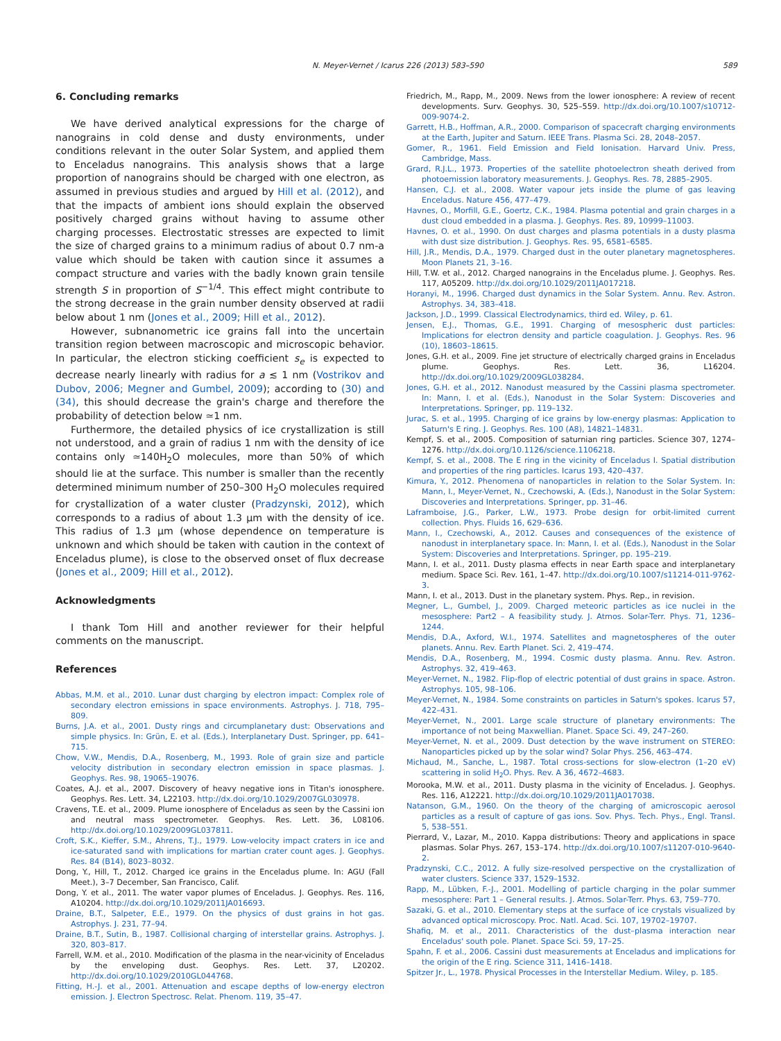N. Meyer-Vernet / Icarus 226 (2013) 583–590 589
6. Concluding remarks
We have derived analytical expressions for the charge of nanograins in cold dense and dusty environments, under conditions relevant in the outer Solar System, and applied them to Enceladus nanograins. This analysis shows that a large proportion of nanograins should be charged with one electron, as assumed in previous studies and argued by Hill et al. (2012), and that the impacts of ambient ions should explain the observed positively charged grains without having to assume other charging processes. Electrostatic stresses are expected to limit the size of charged grains to a minimum radius of about 0.7 nm-a value which should be taken with caution since it assumes a compact structure and varies with the badly known grain tensile strength S in proportion of S<sup>−1/4</sup>. This effect might contribute to the strong decrease in the grain number density observed at radii below about 1 nm (Jones et al., 2009; Hill et al., 2012).
However, subnanometric ice grains fall into the uncertain transition region between macroscopic and microscopic behavior. In particular, the electron sticking coefficient s<sub>e</sub> is expected to decrease nearly linearly with radius for a ≲ 1 nm (Vostrikov and Dubov, 2006; Megner and Gumbel, 2009); according to (30) and (34), this should decrease the grain's charge and therefore the probability of detection below ≃1 nm.
Furthermore, the detailed physics of ice crystallization is still not understood, and a grain of radius 1 nm with the density of ice contains only ≃140H<sub>2</sub>O molecules, more than 50% of which should lie at the surface. This number is smaller than the recently determined minimum number of 250–300 H<sub>2</sub>O molecules required for crystallization of a water cluster (Pradzynski, 2012), which corresponds to a radius of about 1.3 µm with the density of ice. This radius of 1.3 µm (whose dependence on temperature is unknown and which should be taken with caution in the context of Enceladus plume), is close to the observed onset of flux decrease (Jones et al., 2009; Hill et al., 2012).
Acknowledgments
I thank Tom Hill and another reviewer for their helpful comments on the manuscript.
References
Abbas, M.M. et al., 2010. Lunar dust charging by electron impact: Complex role of secondary electron emissions in space environments. Astrophys. J. 718, 795–809.
Burns, J.A. et al., 2001. Dusty rings and circumplanetary dust: Observations and simple physics. In: Grün, E. et al. (Eds.), Interplanetary Dust. Springer, pp. 641–715.
Chow, V.W., Mendis, D.A., Rosenberg, M., 1993. Role of grain size and particle velocity distribution in secondary electron emission in space plasmas. J. Geophys. Res. 98, 19065–19076.
Coates, A.J. et al., 2007. Discovery of heavy negative ions in Titan's ionosphere. Geophys. Res. Lett. 34, L22103. http://dx.doi.org/10.1029/2007GL030978.
Cravens, T.E. et al., 2009. Plume ionosphere of Enceladus as seen by the Cassini ion and neutral mass spectrometer. Geophys. Res. Lett. 36, L08106. http://dx.doi.org/10.1029/2009GL037811.
Croft, S.K., Kieffer, S.M., Ahrens, T.J., 1979. Low-velocity impact craters in ice and ice-saturated sand with implications for martian crater count ages. J. Geophys. Res. 84 (B14), 8023–8032.
Dong, Y., Hill, T., 2012. Charged ice grains in the Enceladus plume. In: AGU (Fall Meet.), 3–7 December, San Francisco, Calif.
Dong, Y. et al., 2011. The water vapor plumes of Enceladus. J. Geophys. Res. 116, A10204. http://dx.doi.org/10.1029/2011JA016693.
Draine, B.T., Salpeter, E.E., 1979. On the physics of dust grains in hot gas. Astrophys. J. 231, 77–94.
Draine, B.T., Sutin, B., 1987. Collisional charging of interstellar grains. Astrophys. J. 320, 803–817.
Farrell, W.M. et al., 2010. Modification of the plasma in the near-vicinity of Enceladus by the enveloping dust. Geophys. Res. Lett. 37, L20202. http://dx.doi.org/10.1029/2010GL044768.
Fitting, H.-J. et al., 2001. Attenuation and escape depths of low-energy electron emission. J. Electron Spectrosc. Relat. Phenom. 119, 35–47.
Friedrich, M., Rapp, M., 2009. News from the lower ionosphere: A review of recent developments. Surv. Geophys. 30, 525–559. http://dx.doi.org/10.1007/s10712-009-9074-2.
Garrett, H.B., Hoffman, A.R., 2000. Comparison of spacecraft charging environments at the Earth, Jupiter and Saturn. IEEE Trans. Plasma Sci. 28, 2048–2057.
Gomer, R., 1961. Field Emission and Field Ionisation. Harvard Univ. Press, Cambridge, Mass.
Grard, R.J.L., 1973. Properties of the satellite photoelectron sheath derived from photoemission laboratory measurements. J. Geophys. Res. 78, 2885–2905.
Hansen, C.J. et al., 2008. Water vapour jets inside the plume of gas leaving Enceladus. Nature 456, 477–479.
Havnes, O., Morfill, G.E., Goertz, C.K., 1984. Plasma potential and grain charges in a dust cloud embedded in a plasma. J. Geophys. Res. 89, 10999–11003.
Havnes, O. et al., 1990. On dust charges and plasma potentials in a dusty plasma with dust size distribution. J. Geophys. Res. 95, 6581–6585.
Hill, J.R., Mendis, D.A., 1979. Charged dust in the outer planetary magnetospheres. Moon Planets 21, 3–16.
Hill, T.W. et al., 2012. Charged nanograins in the Enceladus plume. J. Geophys. Res. 117, A05209. http://dx.doi.org/10.1029/2011JA017218.
Horanyi, M., 1996. Charged dust dynamics in the Solar System. Annu. Rev. Astron. Astrophys. 34, 383–418.
Jackson, J.D., 1999. Classical Electrodynamics, third ed. Wiley, p. 61.
Jensen, E.J., Thomas, G.E., 1991. Charging of mesospheric dust particles: Implications for electron density and particle coagulation. J. Geophys. Res. 96 (10), 18603–18615.
Jones, G.H. et al., 2009. Fine jet structure of electrically charged grains in Enceladus plume. Geophys. Res. Lett. 36, L16204. http://dx.doi.org/10.1029/2009GL038284.
Jones, G.H. et al., 2012. Nanodust measured by the Cassini plasma spectrometer. In: Mann, I. et al. (Eds.), Nanodust in the Solar System: Discoveries and Interpretations. Springer, pp. 119–132.
Jurac, S. et al., 1995. Charging of ice grains by low-energy plasmas: Application to Saturn's E ring. J. Geophys. Res. 100 (A8), 14821–14831.
Kempf, S. et al., 2005. Composition of saturnian ring particles. Science 307, 1274–1276. http://dx.doi.org/10.1126/science.1106218.
Kempf, S. et al., 2008. The E ring in the vicinity of Enceladus I. Spatial distribution and properties of the ring particles. Icarus 193, 420–437.
Kimura, Y., 2012. Phenomena of nanoparticles in relation to the Solar System. In: Mann, I., Meyer-Vernet, N., Czechowski, A. (Eds.), Nanodust in the Solar System: Discoveries and Interpretations. Springer, pp. 31–46.
Laframboise, J.G., Parker, L.W., 1973. Probe design for orbit-limited current collection. Phys. Fluids 16, 629–636.
Mann, I., Czechowski, A., 2012. Causes and consequences of the existence of nanodust in interplanetary space. In: Mann, I. et al. (Eds.), Nanodust in the Solar System: Discoveries and Interpretations. Springer, pp. 195–219.
Mann, I. et al., 2011. Dusty plasma effects in near Earth space and interplanetary medium. Space Sci. Rev. 161, 1–47. http://dx.doi.org/10.1007/s11214-011-9762-3.
Mann, I. et al., 2013. Dust in the planetary system. Phys. Rep., in revision.
Megner, L., Gumbel, J., 2009. Charged meteoric particles as ice nuclei in the mesosphere: Part2 – A feasibility study. J. Atmos. Solar-Terr. Phys. 71, 1236–1244.
Mendis, D.A., Axford, W.I., 1974. Satellites and magnetospheres of the outer planets. Annu. Rev. Earth Planet. Sci. 2, 419–474.
Mendis, D.A., Rosenberg, M., 1994. Cosmic dusty plasma. Annu. Rev. Astron. Astrophys. 32, 419–463.
Meyer-Vernet, N., 1982. Flip-flop of electric potential of dust grains in space. Astron. Astrophys. 105, 98–106.
Meyer-Vernet, N., 1984. Some constraints on particles in Saturn's spokes. Icarus 57, 422–431.
Meyer-Vernet, N., 2001. Large scale structure of planetary environments: The importance of not being Maxwellian. Planet. Space Sci. 49, 247–260.
Meyer-Vernet, N. et al., 2009. Dust detection by the wave instrument on STEREO: Nanoparticles picked up by the solar wind? Solar Phys. 256, 463–474.
Michaud, M., Sanche, L., 1987. Total cross-sections for slow-electron (1–20 eV) scattering in solid H<sub>2</sub>O. Phys. Rev. A 36, 4672–4683.
Morooka, M.W. et al., 2011. Dusty plasma in the vicinity of Enceladus. J. Geophys. Res. 116, A12221. http://dx.doi.org/10.1029/2011JA017038.
Natanson, G.M., 1960. On the theory of the charging of amicroscopic aerosol particles as a result of capture of gas ions. Sov. Phys. Tech. Phys., Engl. Transl. 5, 538–551.
Pierrard, V., Lazar, M., 2010. Kappa distributions: Theory and applications in space plasmas. Solar Phys. 267, 153–174. http://dx.doi.org/10.1007/s11207-010-9640-2.
Pradzynski, C.C., 2012. A fully size-resolved perspective on the crystallization of water clusters. Science 337, 1529–1532.
Rapp, M., Lübken, F.-J., 2001. Modelling of particle charging in the polar summer mesosphere: Part 1 – General results. J. Atmos. Solar-Terr. Phys. 63, 759–770.
Sazaki, G. et al., 2010. Elementary steps at the surface of ice crystals visualized by advanced optical microscopy. Proc. Natl. Acad. Sci. 107, 19702–19707.
Shafiq, M. et al., 2011. Characteristics of the dust–plasma interaction near Enceladus' south pole. Planet. Space Sci. 59, 17–25.
Spahn, F. et al., 2006. Cassini dust measurements at Enceladus and implications for the origin of the E ring. Science 311, 1416–1418.
Spitzer Jr., L., 1978. Physical Processes in the Interstellar Medium. Wiley, p. 185.